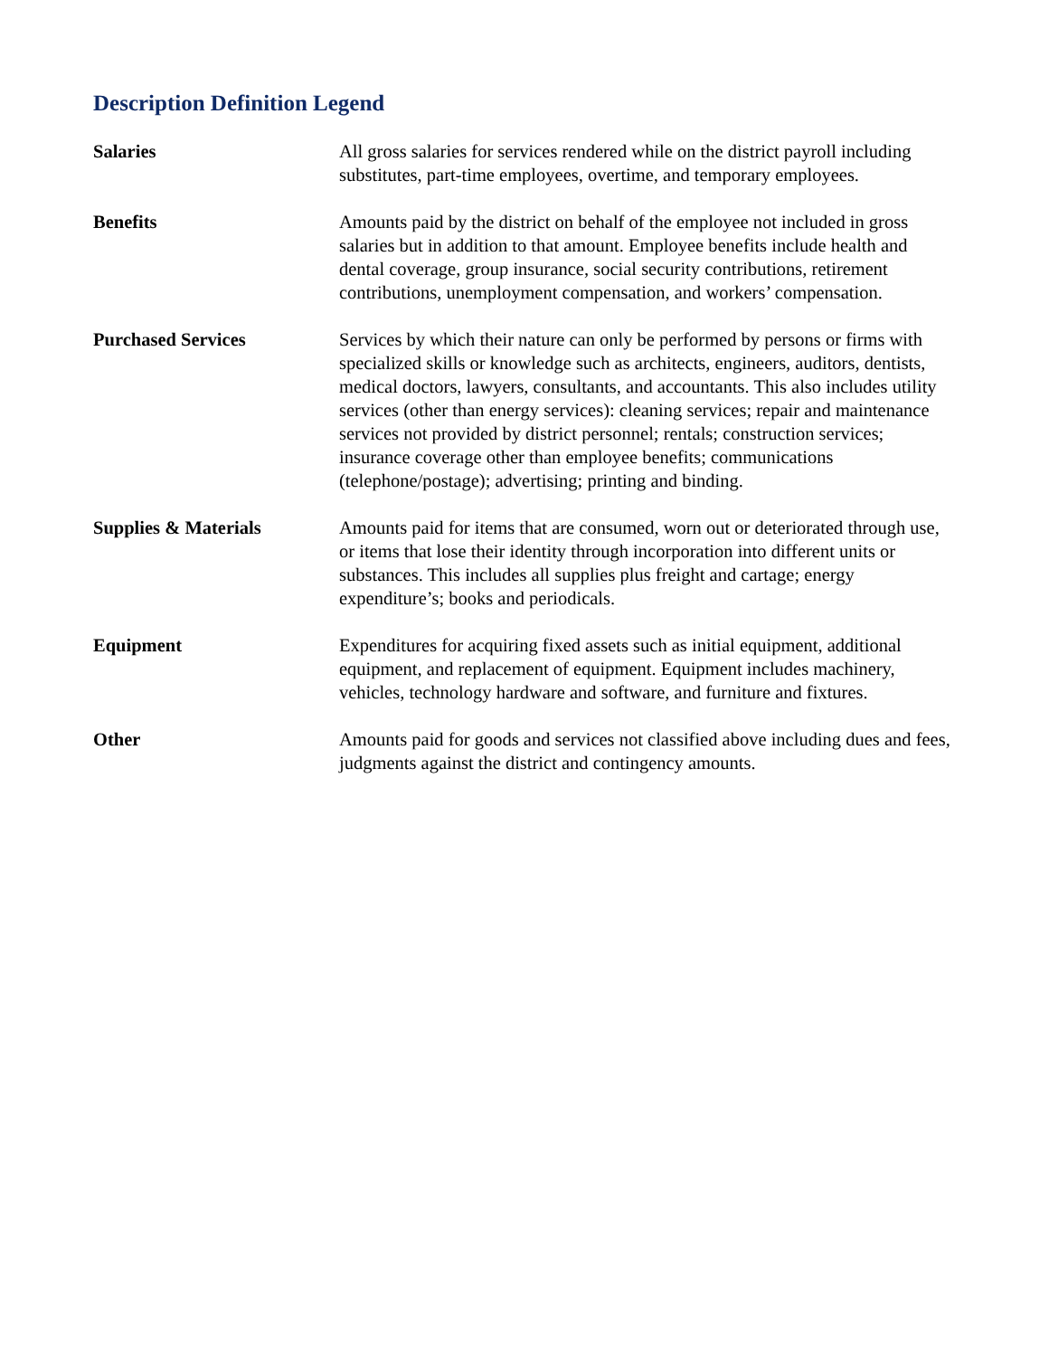Description Definition Legend
Salaries All gross salaries for services rendered while on the district payroll including substitutes, part-time employees, overtime, and temporary employees.
Benefits Amounts paid by the district on behalf of the employee not included in gross salaries but in addition to that amount. Employee benefits include health and dental coverage, group insurance, social security contributions, retirement contributions, unemployment compensation, and workers’ compensation.
Purchased Services Services by which their nature can only be performed by persons or firms with specialized skills or knowledge such as architects, engineers, auditors, dentists, medical doctors, lawyers, consultants, and accountants. This also includes utility services (other than energy services): cleaning services; repair and maintenance services not provided by district personnel; rentals; construction services; insurance coverage other than employee benefits; communications (telephone/postage); advertising; printing and binding.
Supplies & Materials Amounts paid for items that are consumed, worn out or deteriorated through use, or items that lose their identity through incorporation into different units or substances. This includes all supplies plus freight and cartage; energy expenditure’s; books and periodicals.
Equipment Expenditures for acquiring fixed assets such as initial equipment, additional equipment, and replacement of equipment. Equipment includes machinery, vehicles, technology hardware and software, and furniture and fixtures.
Other Amounts paid for goods and services not classified above including dues and fees, judgments against the district and contingency amounts.